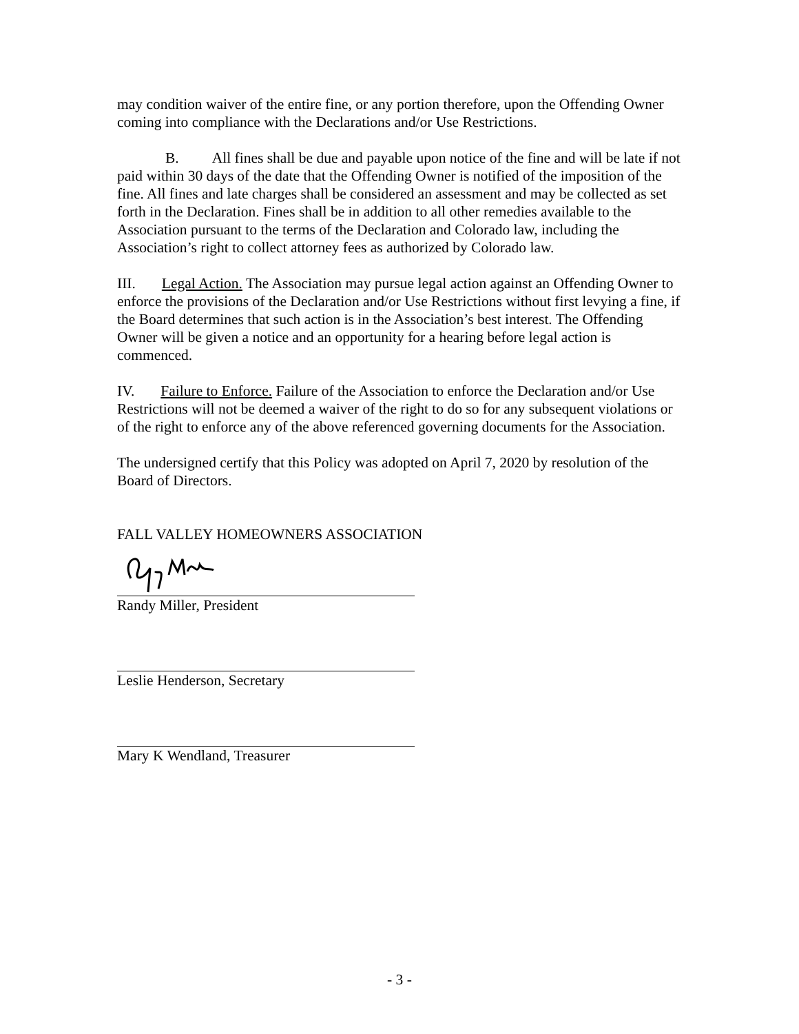may condition waiver of the entire fine, or any portion therefore, upon the Offending Owner coming into compliance with the Declarations and/or Use Restrictions.
B. All fines shall be due and payable upon notice of the fine and will be late if not paid within 30 days of the date that the Offending Owner is notified of the imposition of the fine. All fines and late charges shall be considered an assessment and may be collected as set forth in the Declaration. Fines shall be in addition to all other remedies available to the Association pursuant to the terms of the Declaration and Colorado law, including the Association’s right to collect attorney fees as authorized by Colorado law.
III. Legal Action. The Association may pursue legal action against an Offending Owner to enforce the provisions of the Declaration and/or Use Restrictions without first levying a fine, if the Board determines that such action is in the Association’s best interest. The Offending Owner will be given a notice and an opportunity for a hearing before legal action is commenced.
IV. Failure to Enforce. Failure of the Association to enforce the Declaration and/or Use Restrictions will not be deemed a waiver of the right to do so for any subsequent violations or of the right to enforce any of the above referenced governing documents for the Association.
The undersigned certify that this Policy was adopted on April 7, 2020 by resolution of the Board of Directors.
FALL VALLEY HOMEOWNERS ASSOCIATION
Randy Miller, President
Leslie Henderson, Secretary
Mary K Wendland, Treasurer
- 3 -